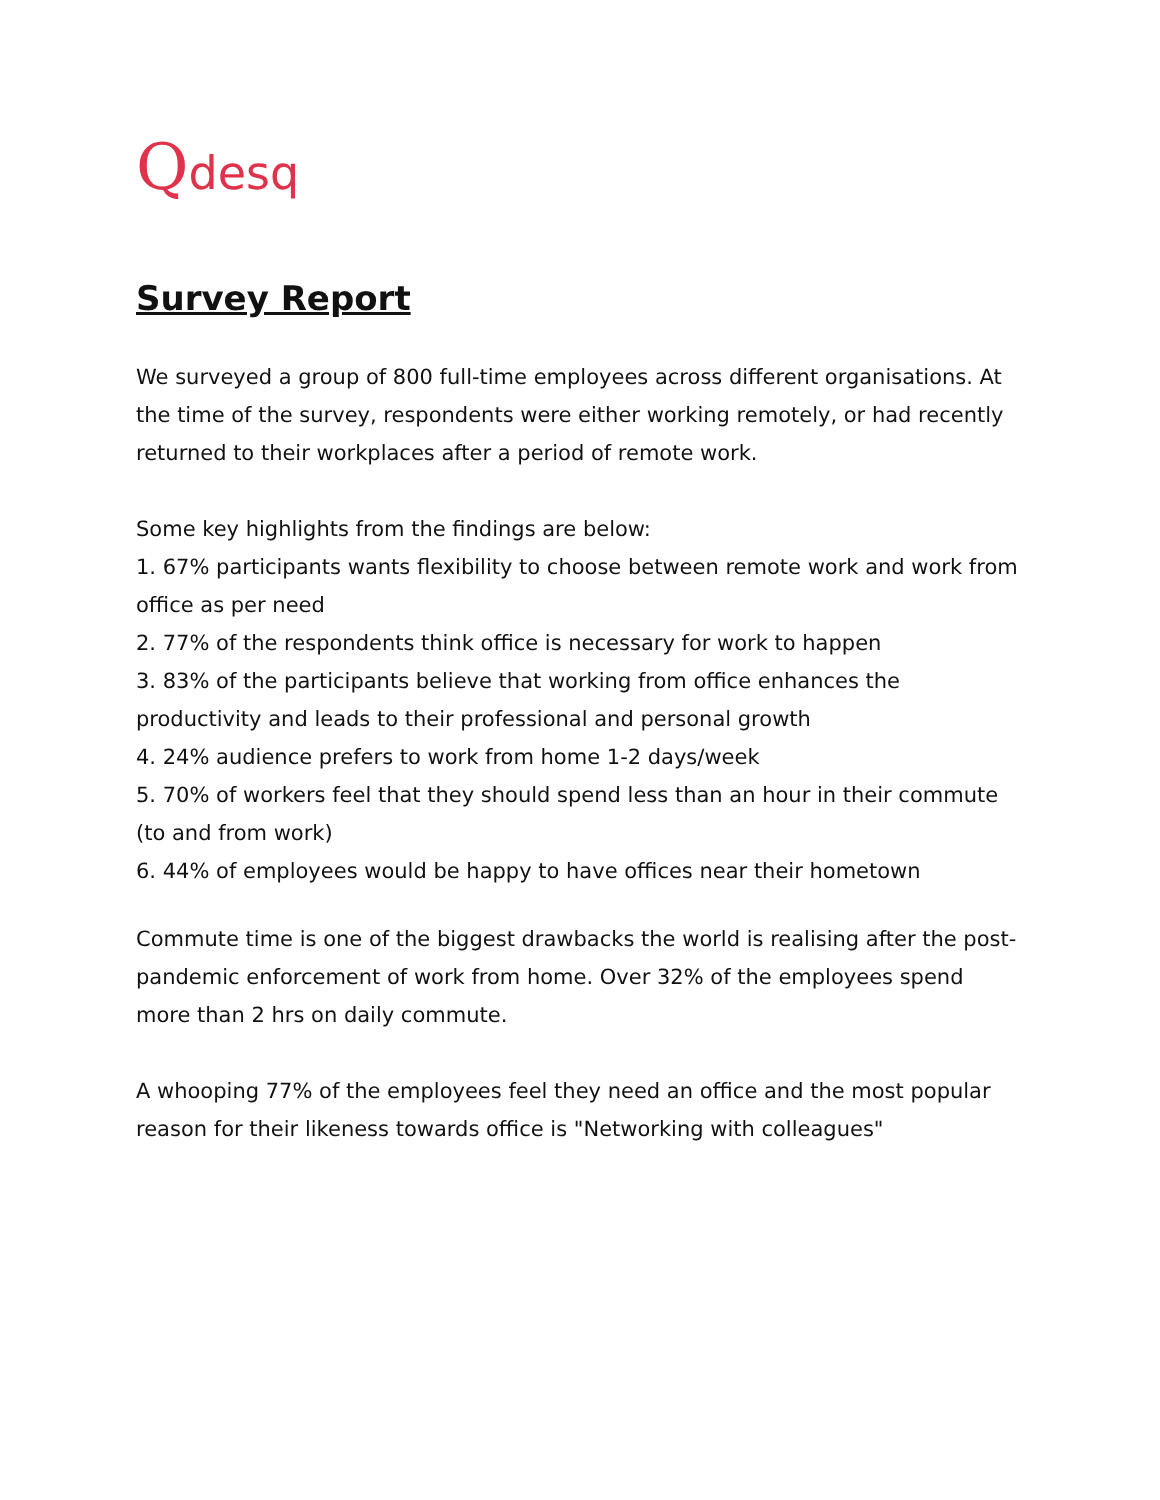Qdesq
Survey Report
We surveyed a group of 800 full-time employees across different organisations. At the time of the survey, respondents were either working remotely, or had recently returned to their workplaces after a period of remote work.
Some key highlights from the findings are below:
1. 67% participants wants flexibility to choose between remote work and work from office as per need
2. 77% of the respondents think office is necessary for work to happen
3. 83% of the participants believe that working from office enhances the productivity and leads to their professional and personal growth
4. 24% audience prefers to work from home 1-2 days/week
5. 70% of workers feel that they should spend less than an hour in their commute (to and from work)
6. 44% of employees would be happy to have offices near their hometown
Commute time is one of the biggest drawbacks the world is realising after the post-pandemic enforcement of work from home. Over 32% of the employees spend more than 2 hrs on daily commute.
A whooping 77% of the employees feel they need an office and the most popular reason for their likeness towards office is "Networking with colleagues"